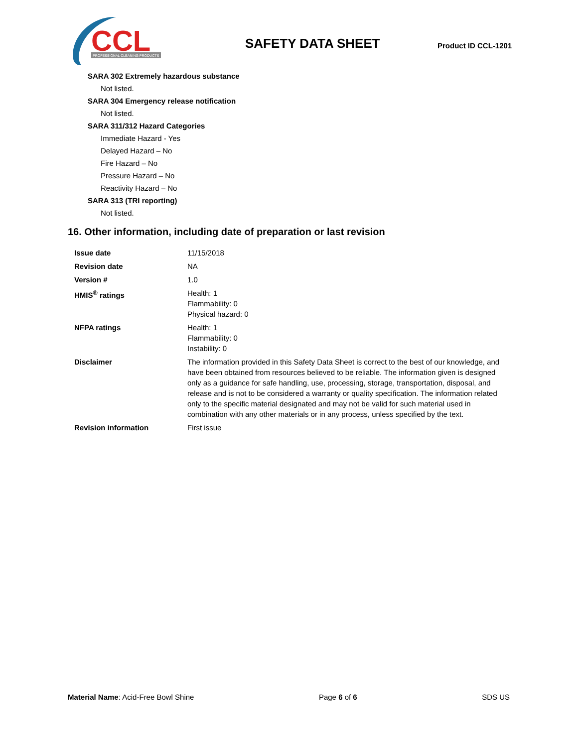CCL
PROFESSIONAL CLEANING PRODUCTS
SAFETY DATA SHEET Product ID CCL-1201
SARA 302 Extremely hazardous substance
Not listed.
SARA 304 Emergency release notification
Not listed.
SARA 311/312 Hazard Categories
Immediate Hazard - Yes
Delayed Hazard – No
Fire Hazard – No
Pressure Hazard – No
Reactivity Hazard – No
SARA 313 (TRI reporting)
Not listed.
16. Other information, including date of preparation or last revision
| Issue date | 11/15/2018 |
| Revision date | NA |
| Version # | 1.0 |
| HMIS<sup>®</sup> ratings | Health: 1 Flammability: 0 Physical hazard: 0 |
| NFPA ratings | Health: 1 Flammability: 0 Instability: 0 |
| Disclaimer | The information provided in this Safety Data Sheet is correct to the best of our knowledge, and have been obtained from resources believed to be reliable. The information given is designed only as a guidance for safe handling, use, processing, storage, transportation, disposal, and release and is not to be considered a warranty or quality specification. The information related only to the specific material designated and may not be valid for such material used in combination with any other materials or in any process, unless specified by the text. |
| Revision information | First issue |
Material Name: Acid-Free Bowl Shine Page 6 of 6 SDS US